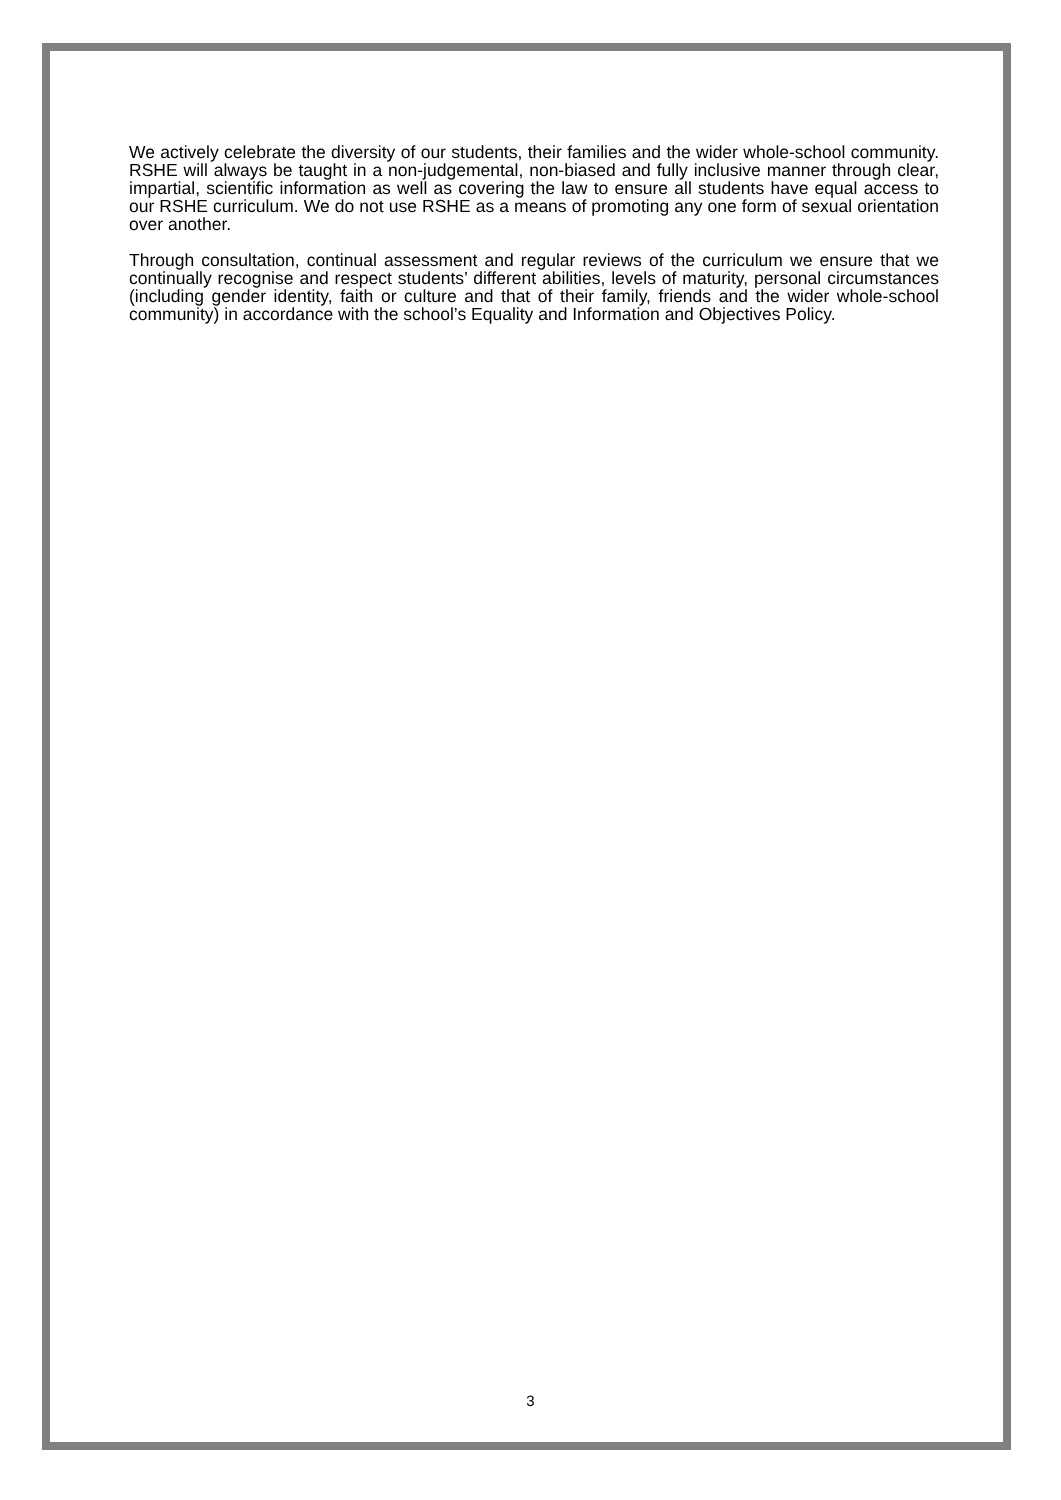We actively celebrate the diversity of our students, their families and the wider whole-school community. RSHE will always be taught in a non-judgemental, non-biased and fully inclusive manner through clear, impartial, scientific information as well as covering the law to ensure all students have equal access to our RSHE curriculum. We do not use RSHE as a means of promoting any one form of sexual orientation over another.
Through consultation, continual assessment and regular reviews of the curriculum we ensure that we continually recognise and respect students’ different abilities, levels of maturity, personal circumstances (including gender identity, faith or culture and that of their family, friends and the wider whole-school community) in accordance with the school’s Equality and Information and Objectives Policy.
3